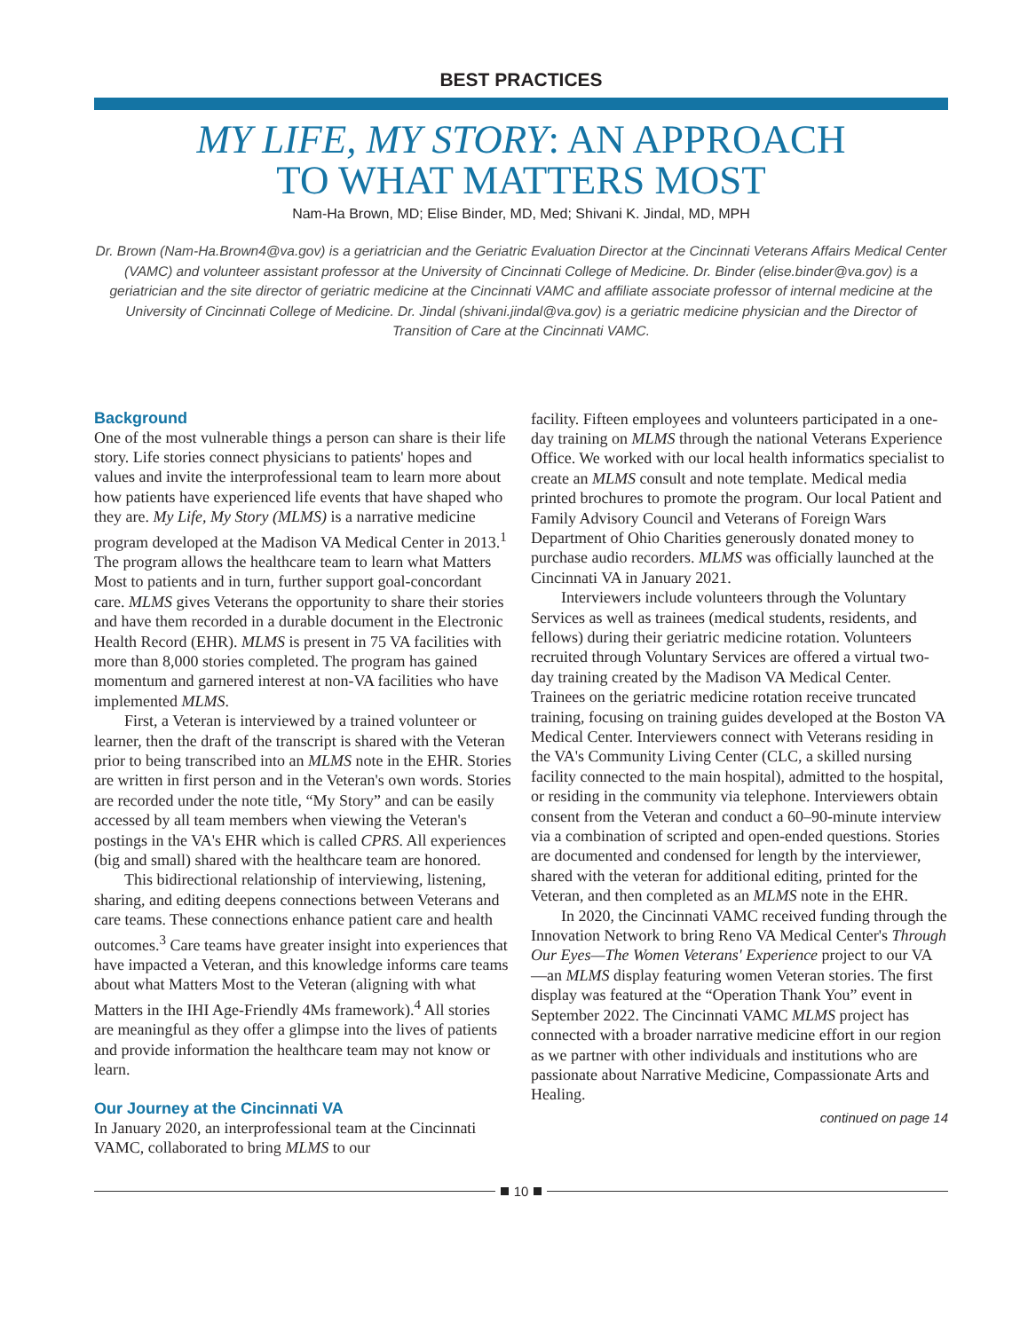BEST PRACTICES
MY LIFE, MY STORY: AN APPROACH
TO WHAT MATTERS MOST
Nam-Ha Brown, MD; Elise Binder, MD, Med; Shivani K. Jindal, MD, MPH
Dr. Brown (Nam-Ha.Brown4@va.gov) is a geriatrician and the Geriatric Evaluation Director at the Cincinnati Veterans Affairs Medical Center (VAMC) and volunteer assistant professor at the University of Cincinnati College of Medicine. Dr. Binder (elise.binder@va.gov) is a geriatrician and the site director of geriatric medicine at the Cincinnati VAMC and affiliate associate professor of internal medicine at the University of Cincinnati College of Medicine. Dr. Jindal (shivani.jindal@va.gov) is a geriatric medicine physician and the Director of Transition of Care at the Cincinnati VAMC.
Background
One of the most vulnerable things a person can share is their life story. Life stories connect physicians to patients' hopes and values and invite the interprofessional team to learn more about how patients have experienced life events that have shaped who they are. My Life, My Story (MLMS) is a narrative medicine program developed at the Madison VA Medical Center in 2013.<sup>1</sup> The program allows the healthcare team to learn what Matters Most to patients and in turn, further support goal-concordant care. MLMS gives Veterans the opportunity to share their stories and have them recorded in a durable document in the Electronic Health Record (EHR). MLMS is present in 75 VA facilities with more than 8,000 stories completed. The program has gained momentum and garnered interest at non-VA facilities who have implemented MLMS.
First, a Veteran is interviewed by a trained volunteer or learner, then the draft of the transcript is shared with the Veteran prior to being transcribed into an MLMS note in the EHR. Stories are written in first person and in the Veteran's own words. Stories are recorded under the note title, “My Story” and can be easily accessed by all team members when viewing the Veteran's postings in the VA's EHR which is called CPRS. All experiences (big and small) shared with the healthcare team are honored.
This bidirectional relationship of interviewing, listening, sharing, and editing deepens connections between Veterans and care teams. These connections enhance patient care and health outcomes.<sup>3</sup> Care teams have greater insight into experiences that have impacted a Veteran, and this knowledge informs care teams about what Matters Most to the Veteran (aligning with what Matters in the IHI Age-Friendly 4Ms framework).<sup>4</sup> All stories are meaningful as they offer a glimpse into the lives of patients and provide information the healthcare team may not know or learn.
Our Journey at the Cincinnati VA
In January 2020, an interprofessional team at the Cincinnati VAMC, collaborated to bring MLMS to our
facility. Fifteen employees and volunteers participated in a one-day training on MLMS through the national Veterans Experience Office. We worked with our local health informatics specialist to create an MLMS consult and note template. Medical media printed brochures to promote the program. Our local Patient and Family Advisory Council and Veterans of Foreign Wars Department of Ohio Charities generously donated money to purchase audio recorders. MLMS was officially launched at the Cincinnati VA in January 2021.
Interviewers include volunteers through the Voluntary Services as well as trainees (medical students, residents, and fellows) during their geriatric medicine rotation. Volunteers recruited through Voluntary Services are offered a virtual two-day training created by the Madison VA Medical Center. Trainees on the geriatric medicine rotation receive truncated training, focusing on training guides developed at the Boston VA Medical Center. Interviewers connect with Veterans residing in the VA's Community Living Center (CLC, a skilled nursing facility connected to the main hospital), admitted to the hospital, or residing in the community via telephone. Interviewers obtain consent from the Veteran and conduct a 60–90-minute interview via a combination of scripted and open-ended questions. Stories are documented and condensed for length by the interviewer, shared with the veteran for additional editing, printed for the Veteran, and then completed as an MLMS note in the EHR.
In 2020, the Cincinnati VAMC received funding through the Innovation Network to bring Reno VA Medical Center's Through Our Eyes—The Women Veterans' Experience project to our VA—an MLMS display featuring women Veteran stories. The first display was featured at the “Operation Thank You” event in September 2022. The Cincinnati VAMC MLMS project has connected with a broader narrative medicine effort in our region as we partner with other individuals and institutions who are passionate about Narrative Medicine, Compassionate Arts and Healing.
continued on page 14
10